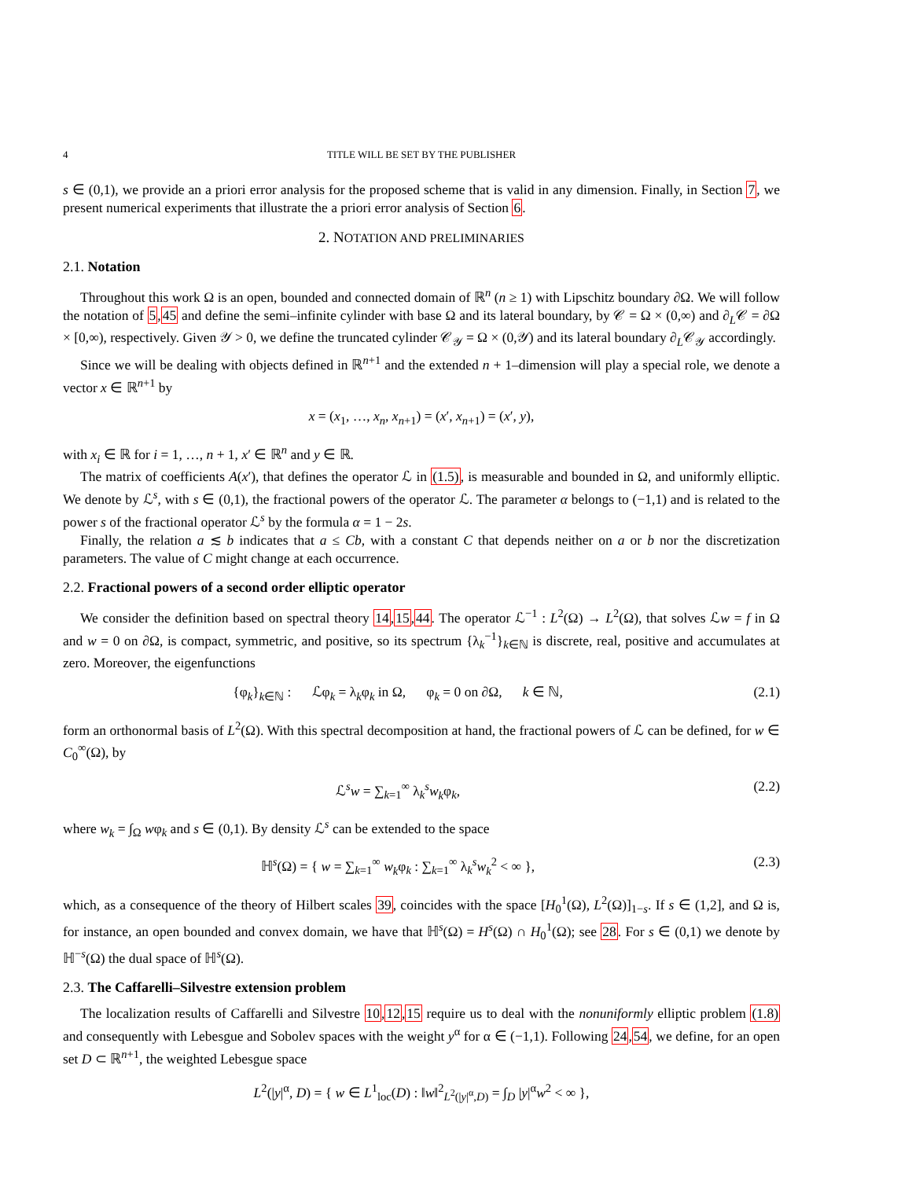4 TITLE WILL BE SET BY THE PUBLISHER
s ∈ (0,1), we provide an a priori error analysis for the proposed scheme that is valid in any dimension. Finally, in Section 7, we present numerical experiments that illustrate the a priori error analysis of Section 6.
2. NOTATION AND PRELIMINARIES
2.1. Notation
Throughout this work Ω is an open, bounded and connected domain of ℝ<sup>n</sup> (n ≥ 1) with Lipschitz boundary ∂Ω. We will follow the notation of 5,45 and define the semi–infinite cylinder with base Ω and its lateral boundary, by 𝒞 = Ω × (0,∞) and ∂<sub>L</sub>𝒞 = ∂Ω × [0,∞), respectively. Given 𝒴 > 0, we define the truncated cylinder 𝒞<sub>𝒴</sub> = Ω × (0,𝒴) and its lateral boundary ∂<sub>L</sub>𝒞<sub>𝒴</sub> accordingly.
Since we will be dealing with objects defined in ℝ<sup>n+1</sup> and the extended n + 1–dimension will play a special role, we denote a vector x ∈ ℝ<sup>n+1</sup> by
x = (x<sub>1</sub>, …, x<sub>n</sub>, x<sub>n+1</sub>) = (x′, x<sub>n+1</sub>) = (x′, y),
with x<sub>i</sub> ∈ ℝ for i = 1, …, n + 1, x′ ∈ ℝ<sup>n</sup> and y ∈ ℝ.
The matrix of coefficients A(x′), that defines the operator ℒ in (1.5), is measurable and bounded in Ω, and uniformly elliptic. We denote by ℒ<sup>s</sup>, with s ∈ (0,1), the fractional powers of the operator ℒ. The parameter α belongs to (−1,1) and is related to the power s of the fractional operator ℒ<sup>s</sup> by the formula α = 1 − 2s.
Finally, the relation a ≲ b indicates that a ≤ Cb, with a constant C that depends neither on a or b nor the discretization parameters. The value of C might change at each occurrence.
2.2. Fractional powers of a second order elliptic operator
We consider the definition based on spectral theory 14,15,44. The operator ℒ<sup>−1</sup> : L<sup>2</sup>(Ω) → L<sup>2</sup>(Ω), that solves ℒw = f in Ω and w = 0 on ∂Ω, is compact, symmetric, and positive, so its spectrum {λ<sub>k</sub><sup>−1</sup>}<sub>k∈ℕ</sub> is discrete, real, positive and accumulates at zero. Moreover, the eigenfunctions
{φ<sub>k</sub>}<sub>k∈ℕ</sub> : ℒφ<sub>k</sub> = λ<sub>k</sub>φ<sub>k</sub> in Ω, φ<sub>k</sub> = 0 on ∂Ω, k ∈ ℕ, (2.1)
form an orthonormal basis of L<sup>2</sup>(Ω). With this spectral decomposition at hand, the fractional powers of ℒ can be defined, for w ∈ C<sub>0</sub><sup>∞</sup>(Ω), by
ℒ<sup>s</sup>w = ∑<sub>k=1</sub><sup>∞</sup> λ<sub>k</sub><sup>s</sup>w<sub>k</sub>φ<sub>k</sub>, (2.2)
where w<sub>k</sub> = ∫<sub>Ω</sub> wφ<sub>k</sub> and s ∈ (0,1). By density ℒ<sup>s</sup> can be extended to the space
ℍ<sup>s</sup>(Ω) = { w = ∑<sub>k=1</sub><sup>∞</sup> w<sub>k</sub>φ<sub>k</sub> : ∑<sub>k=1</sub><sup>∞</sup> λ<sub>k</sub><sup>s</sup>w<sub>k</sub><sup>2</sup> < ∞ }, (2.3)
which, as a consequence of the theory of Hilbert scales 39, coincides with the space [H<sub>0</sub><sup>1</sup>(Ω), L<sup>2</sup>(Ω)]<sub>1−s</sub>. If s ∈ (1,2], and Ω is, for instance, an open bounded and convex domain, we have that ℍ<sup>s</sup>(Ω) = H<sup>s</sup>(Ω) ∩ H<sub>0</sub><sup>1</sup>(Ω); see 28. For s ∈ (0,1) we denote by ℍ<sup>−s</sup>(Ω) the dual space of ℍ<sup>s</sup>(Ω).
2.3. The Caffarelli–Silvestre extension problem
The localization results of Caffarelli and Silvestre 10,12,15 require us to deal with the nonuniformly elliptic problem (1.8) and consequently with Lebesgue and Sobolev spaces with the weight y<sup>α</sup> for α ∈ (−1,1). Following 24,54, we define, for an open set D ⊂ ℝ<sup>n+1</sup>, the weighted Lebesgue space
L<sup>2</sup>(|y|<sup>α</sup>, D) = { w ∈ L<sup>1</sup><sub>loc</sub>(D) : ‖w‖<sup>2</sup><sub>L<sup>2</sup>(|y|<sup>α</sup>,D)</sub> = ∫<sub>D</sub> |y|<sup>α</sup>w<sup>2</sup> < ∞ },